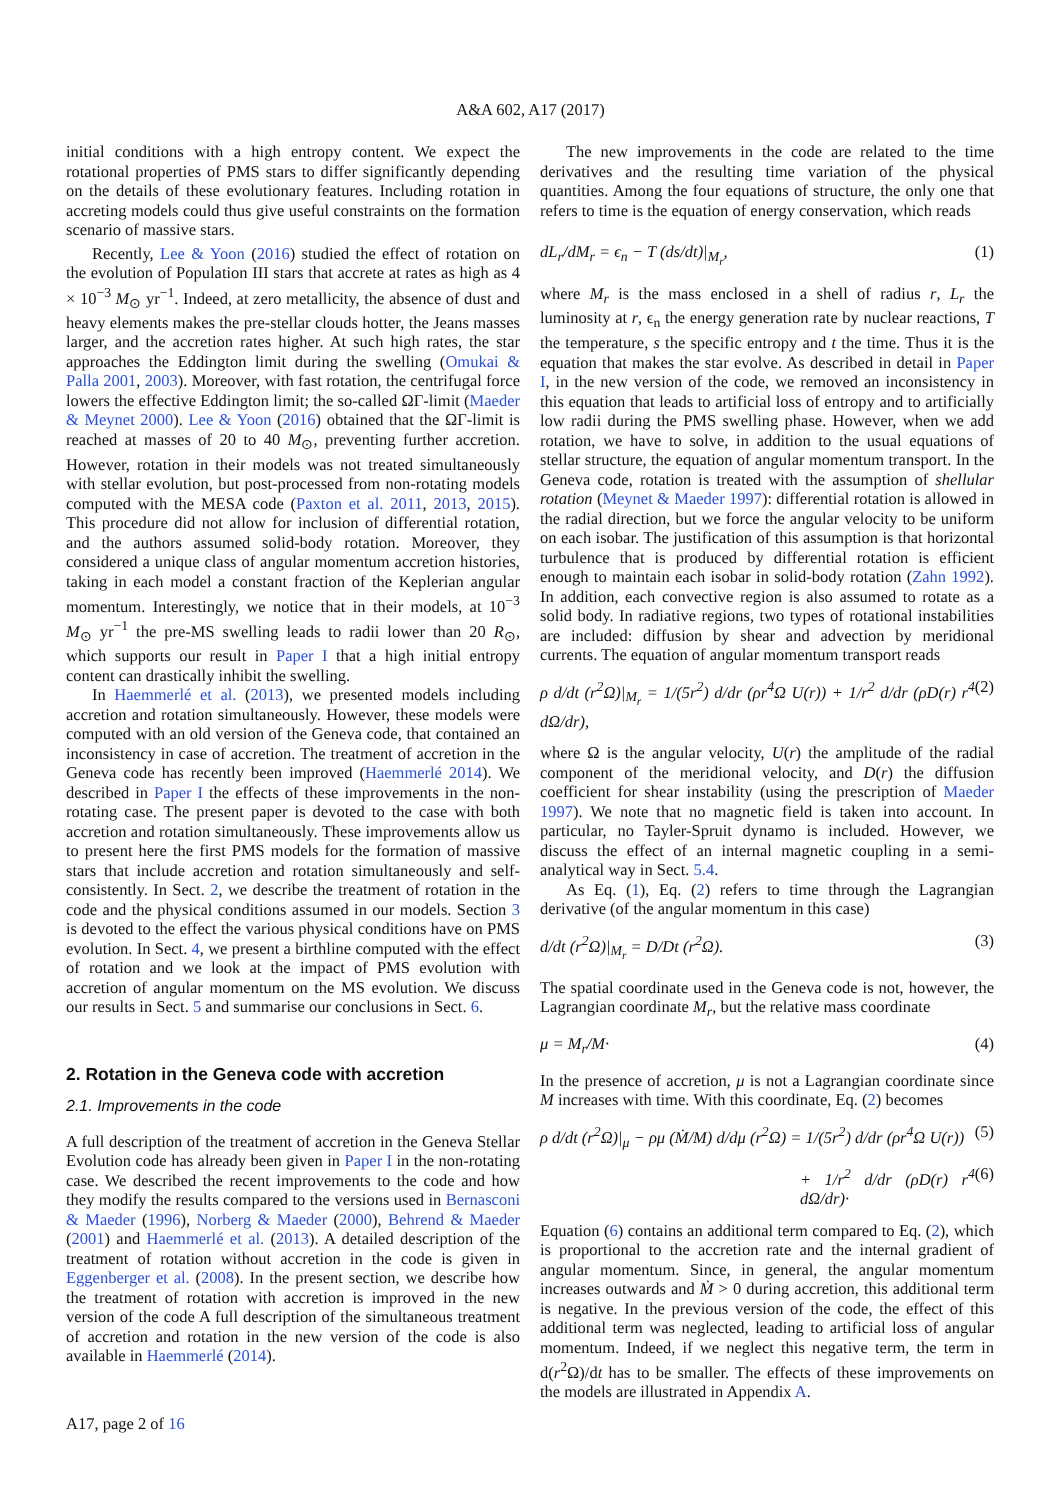A&A 602, A17 (2017)
initial conditions with a high entropy content. We expect the rotational properties of PMS stars to differ significantly depending on the details of these evolutionary features. Including rotation in accreting models could thus give useful constraints on the formation scenario of massive stars.
Recently, Lee & Yoon (2016) studied the effect of rotation on the evolution of Population III stars that accrete at rates as high as 4 × 10<sup>−3</sup> M<sub>⊙</sub> yr<sup>−1</sup>. Indeed, at zero metallicity, the absence of dust and heavy elements makes the pre-stellar clouds hotter, the Jeans masses larger, and the accretion rates higher. At such high rates, the star approaches the Eddington limit during the swelling (Omukai & Palla 2001, 2003). Moreover, with fast rotation, the centrifugal force lowers the effective Eddington limit; the so-called ΩΓ-limit (Maeder & Meynet 2000). Lee & Yoon (2016) obtained that the ΩΓ-limit is reached at masses of 20 to 40 M<sub>⊙</sub>, preventing further accretion. However, rotation in their models was not treated simultaneously with stellar evolution, but post-processed from non-rotating models computed with the MESA code (Paxton et al. 2011, 2013, 2015). This procedure did not allow for inclusion of differential rotation, and the authors assumed solid-body rotation. Moreover, they considered a unique class of angular momentum accretion histories, taking in each model a constant fraction of the Keplerian angular momentum. Interestingly, we notice that in their models, at 10<sup>−3</sup> M<sub>⊙</sub> yr<sup>−1</sup> the pre-MS swelling leads to radii lower than 20 R<sub>⊙</sub>, which supports our result in Paper I that a high initial entropy content can drastically inhibit the swelling.
In Haemmerlé et al. (2013), we presented models including accretion and rotation simultaneously. However, these models were computed with an old version of the Geneva code, that contained an inconsistency in case of accretion. The treatment of accretion in the Geneva code has recently been improved (Haemmerlé 2014). We described in Paper I the effects of these improvements in the non-rotating case. The present paper is devoted to the case with both accretion and rotation simultaneously. These improvements allow us to present here the first PMS models for the formation of massive stars that include accretion and rotation simultaneously and self-consistently. In Sect. 2, we describe the treatment of rotation in the code and the physical conditions assumed in our models. Section 3 is devoted to the effect the various physical conditions have on PMS evolution. In Sect. 4, we present a birthline computed with the effect of rotation and we look at the impact of PMS evolution with accretion of angular momentum on the MS evolution. We discuss our results in Sect. 5 and summarise our conclusions in Sect. 6.
2. Rotation in the Geneva code with accretion
2.1. Improvements in the code
A full description of the treatment of accretion in the Geneva Stellar Evolution code has already been given in Paper I in the non-rotating case. We described the recent improvements to the code and how they modify the results compared to the versions used in Bernasconi & Maeder (1996), Norberg & Maeder (2000), Behrend & Maeder (2001) and Haemmerlé et al. (2013). A detailed description of the treatment of rotation without accretion in the code is given in Eggenberger et al. (2008). In the present section, we describe how the treatment of rotation with accretion is improved in the new version of the code A full description of the simultaneous treatment of accretion and rotation in the new version of the code is also available in Haemmerlé (2014).
The new improvements in the code are related to the time derivatives and the resulting time variation of the physical quantities. Among the four equations of structure, the only one that refers to time is the equation of energy conservation, which reads
dL<sub>r</sub>/dM<sub>r</sub> = ϵ<sub>n</sub> − T (ds/dt)|<sub>M<sub>r</sub></sub>, (1)
where M<sub>r</sub> is the mass enclosed in a shell of radius r, L<sub>r</sub> the luminosity at r, ϵ<sub>n</sub> the energy generation rate by nuclear reactions, T the temperature, s the specific entropy and t the time. Thus it is the equation that makes the star evolve. As described in detail in Paper I, in the new version of the code, we removed an inconsistency in this equation that leads to artificial loss of entropy and to artificially low radii during the PMS swelling phase. However, when we add rotation, we have to solve, in addition to the usual equations of stellar structure, the equation of angular momentum transport. In the Geneva code, rotation is treated with the assumption of shellular rotation (Meynet & Maeder 1997): differential rotation is allowed in the radial direction, but we force the angular velocity to be uniform on each isobar. The justification of this assumption is that horizontal turbulence that is produced by differential rotation is efficient enough to maintain each isobar in solid-body rotation (Zahn 1992). In addition, each convective region is also assumed to rotate as a solid body. In radiative regions, two types of rotational instabilities are included: diffusion by shear and advection by meridional currents. The equation of angular momentum transport reads
ρ d/dt (r<sup>2</sup>Ω)|<sub>M<sub>r</sub></sub> = 1/(5r<sup>2</sup>) d/dr (ρr<sup>4</sup>Ω U(r)) + 1/r<sup>2</sup> d/dr (ρD(r) r<sup>4</sup> dΩ/dr), (2)
where Ω is the angular velocity, U(r) the amplitude of the radial component of the meridional velocity, and D(r) the diffusion coefficient for shear instability (using the prescription of Maeder 1997). We note that no magnetic field is taken into account. In particular, no Tayler-Spruit dynamo is included. However, we discuss the effect of an internal magnetic coupling in a semi-analytical way in Sect. 5.4.
As Eq. (1), Eq. (2) refers to time through the Lagrangian derivative (of the angular momentum in this case)
d/dt (r<sup>2</sup>Ω)|<sub>M<sub>r</sub></sub> = D/Dt (r<sup>2</sup>Ω). (3)
The spatial coordinate used in the Geneva code is not, however, the Lagrangian coordinate M<sub>r</sub>, but the relative mass coordinate
μ = M<sub>r</sub>/M· (4)
In the presence of accretion, μ is not a Lagrangian coordinate since M increases with time. With this coordinate, Eq. (2) becomes
ρ d/dt (r<sup>2</sup>Ω)|<sub>μ</sub> − ρμ (Ṁ/M) d/dμ (r<sup>2</sup>Ω) = 1/(5r<sup>2</sup>) d/dr (ρr<sup>4</sup>Ω U(r)) (5)
+ 1/r<sup>2</sup> d/dr (ρD(r) r<sup>4</sup> dΩ/dr)· (6)
Equation (6) contains an additional term compared to Eq. (2), which is proportional to the accretion rate and the internal gradient of angular momentum. Since, in general, the angular momentum increases outwards and Ṁ > 0 during accretion, this additional term is negative. In the previous version of the code, the effect of this additional term was neglected, leading to artificial loss of angular momentum. Indeed, if we neglect this negative term, the term in d(r<sup>2</sup>Ω)/dt has to be smaller. The effects of these improvements on the models are illustrated in Appendix A.
A17, page 2 of 16